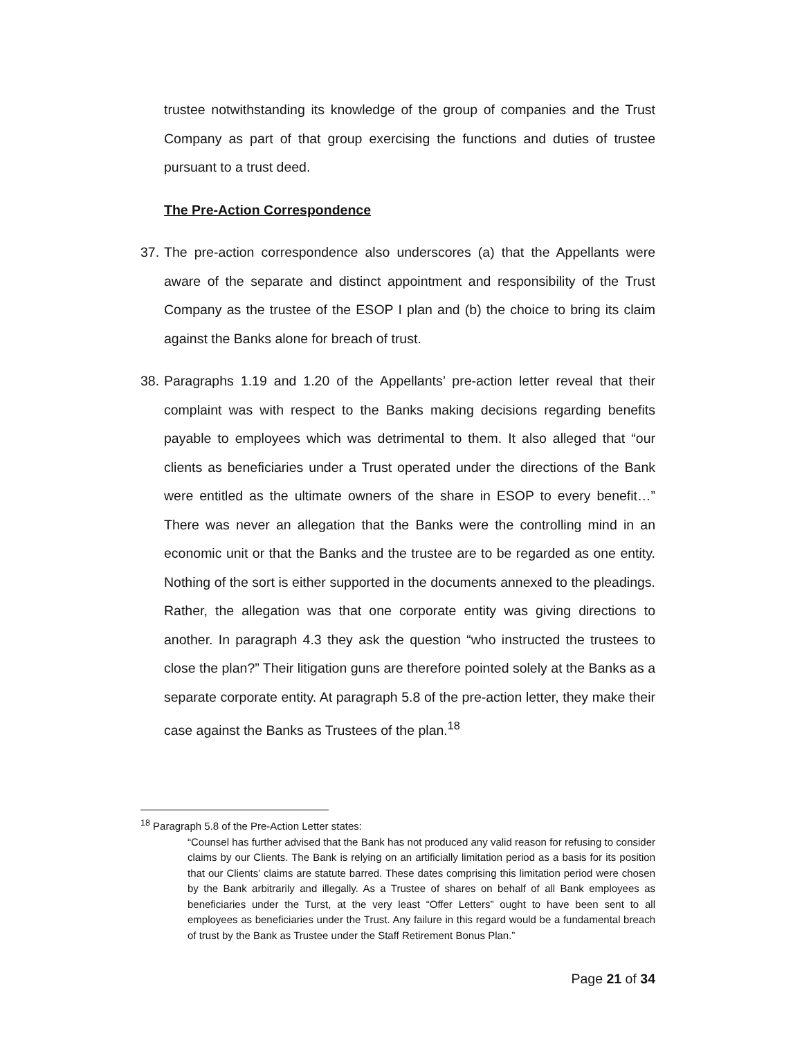trustee notwithstanding its knowledge of the group of companies and the Trust Company as part of that group exercising the functions and duties of trustee pursuant to a trust deed.
The Pre-Action Correspondence
37. The pre-action correspondence also underscores (a) that the Appellants were aware of the separate and distinct appointment and responsibility of the Trust Company as the trustee of the ESOP I plan and (b) the choice to bring its claim against the Banks alone for breach of trust.
38. Paragraphs 1.19 and 1.20 of the Appellants’ pre-action letter reveal that their complaint was with respect to the Banks making decisions regarding benefits payable to employees which was detrimental to them. It also alleged that “our clients as beneficiaries under a Trust operated under the directions of the Bank were entitled as the ultimate owners of the share in ESOP to every benefit…” There was never an allegation that the Banks were the controlling mind in an economic unit or that the Banks and the trustee are to be regarded as one entity. Nothing of the sort is either supported in the documents annexed to the pleadings. Rather, the allegation was that one corporate entity was giving directions to another. In paragraph 4.3 they ask the question “who instructed the trustees to close the plan?” Their litigation guns are therefore pointed solely at the Banks as a separate corporate entity. At paragraph 5.8 of the pre-action letter, they make their case against the Banks as Trustees of the plan.<sup>18</sup>
<sup>18</sup> Paragraph 5.8 of the Pre-Action Letter states:
“Counsel has further advised that the Bank has not produced any valid reason for refusing to consider claims by our Clients. The Bank is relying on an artificially limitation period as a basis for its position that our Clients’ claims are statute barred. These dates comprising this limitation period were chosen by the Bank arbitrarily and illegally. As a Trustee of shares on behalf of all Bank employees as beneficiaries under the Turst, at the very least “Offer Letters” ought to have been sent to all employees as beneficiaries under the Trust. Any failure in this regard would be a fundamental breach of trust by the Bank as Trustee under the Staff Retirement Bonus Plan.”
Page 21 of 34